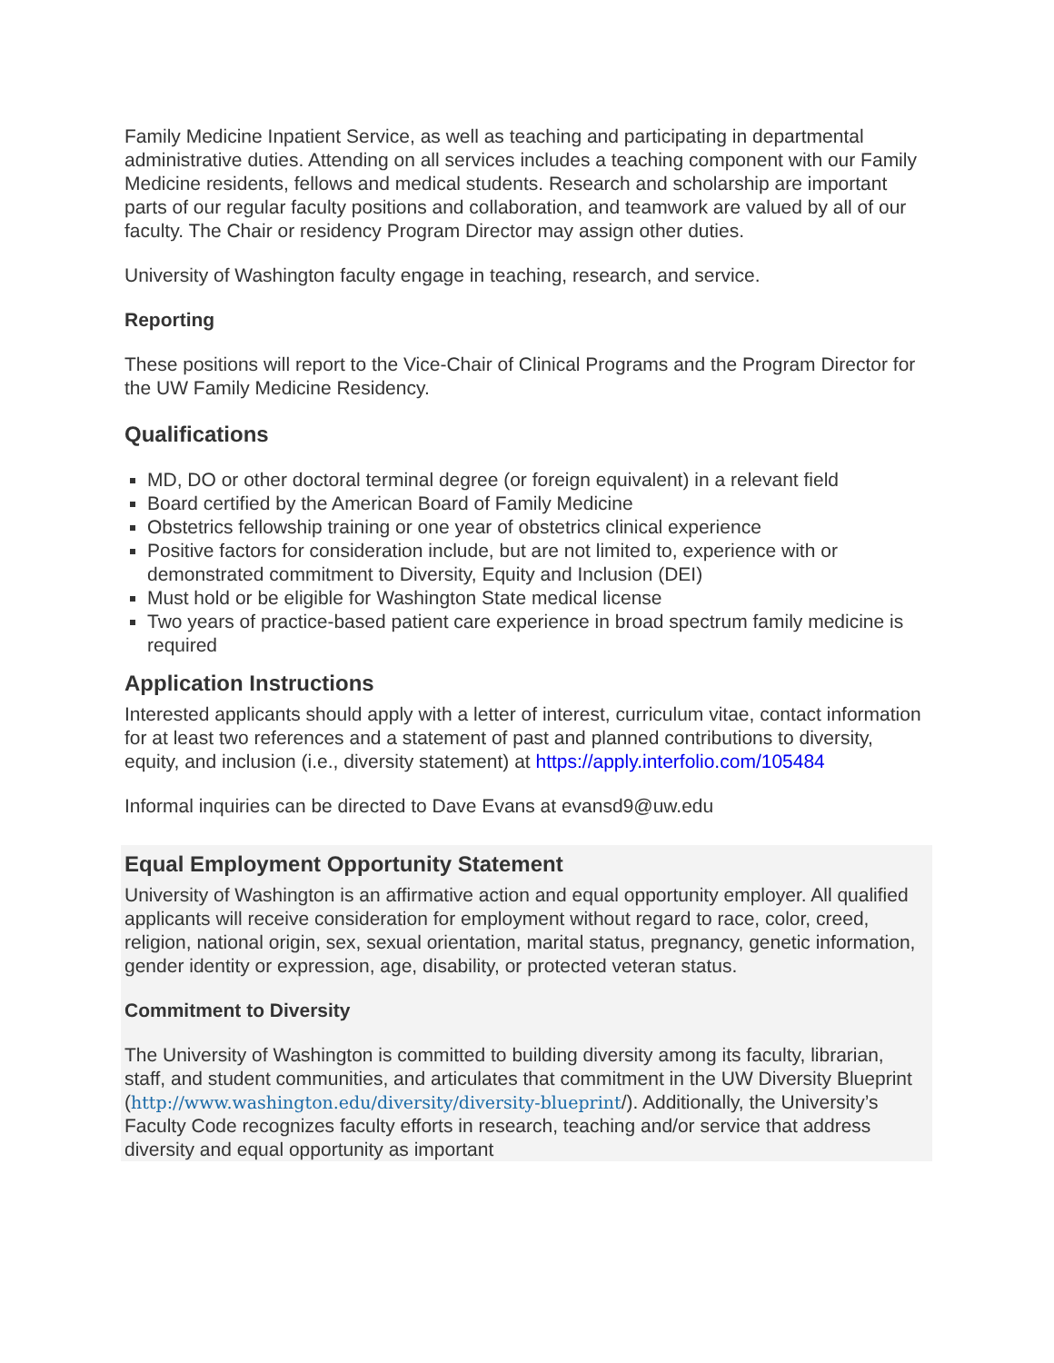Family Medicine Inpatient Service, as well as teaching and participating in departmental administrative duties. Attending on all services includes a teaching component with our Family Medicine residents, fellows and medical students. Research and scholarship are important parts of our regular faculty positions and collaboration, and teamwork are valued by all of our faculty. The Chair or residency Program Director may assign other duties.
University of Washington faculty engage in teaching, research, and service.
Reporting
These positions will report to the Vice-Chair of Clinical Programs and the Program Director for the UW Family Medicine Residency.
Qualifications
MD, DO or other doctoral terminal degree (or foreign equivalent) in a relevant field
Board certified by the American Board of Family Medicine
Obstetrics fellowship training or one year of obstetrics clinical experience
Positive factors for consideration include, but are not limited to, experience with or demonstrated commitment to Diversity, Equity and Inclusion (DEI)
Must hold or be eligible for Washington State medical license
Two years of practice-based patient care experience in broad spectrum family medicine is required
Application Instructions
Interested applicants should apply with a letter of interest, curriculum vitae, contact information for at least two references and a statement of past and planned contributions to diversity, equity, and inclusion (i.e., diversity statement) at https://apply.interfolio.com/105484
Informal inquiries can be directed to Dave Evans at evansd9@uw.edu
Equal Employment Opportunity Statement
University of Washington is an affirmative action and equal opportunity employer. All qualified applicants will receive consideration for employment without regard to race, color, creed, religion, national origin, sex, sexual orientation, marital status, pregnancy, genetic information, gender identity or expression, age, disability, or protected veteran status.
Commitment to Diversity
The University of Washington is committed to building diversity among its faculty, librarian, staff, and student communities, and articulates that commitment in the UW Diversity Blueprint (http://www.washington.edu/diversity/diversity-blueprint/). Additionally, the University’s Faculty Code recognizes faculty efforts in research, teaching and/or service that address diversity and equal opportunity as important